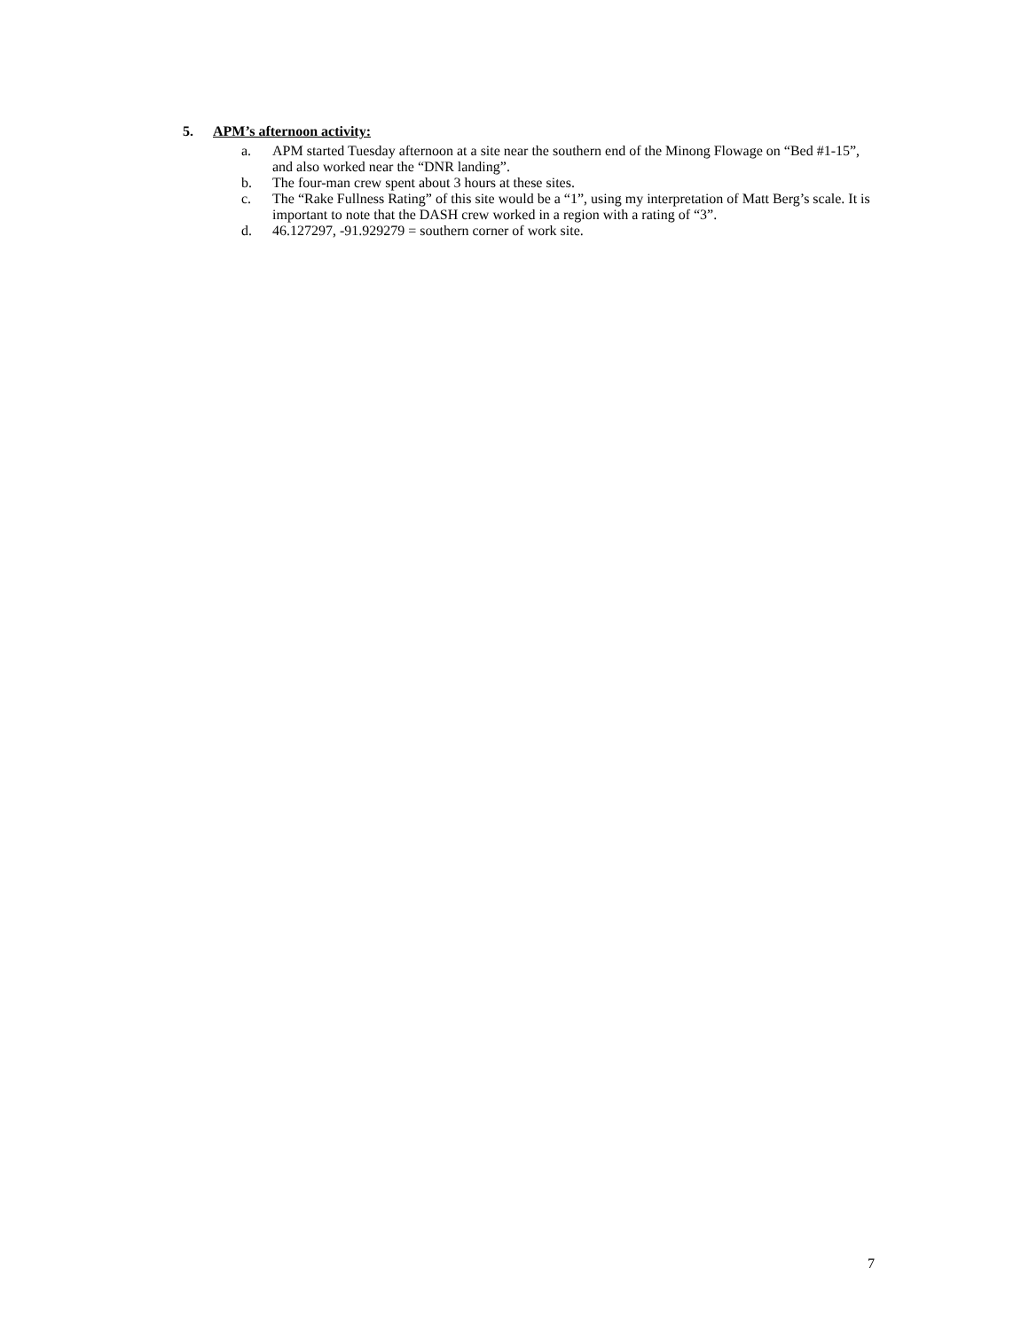5. APM’s afternoon activity:
a. APM started Tuesday afternoon at a site near the southern end of the Minong Flowage on “Bed #1-15”, and also worked near the “DNR landing”.
b. The four-man crew spent about 3 hours at these sites.
c. The “Rake Fullness Rating” of this site would be a “1”, using my interpretation of Matt Berg’s scale. It is important to note that the DASH crew worked in a region with a rating of “3”.
d. 46.127297, -91.929279 = southern corner of work site.
7